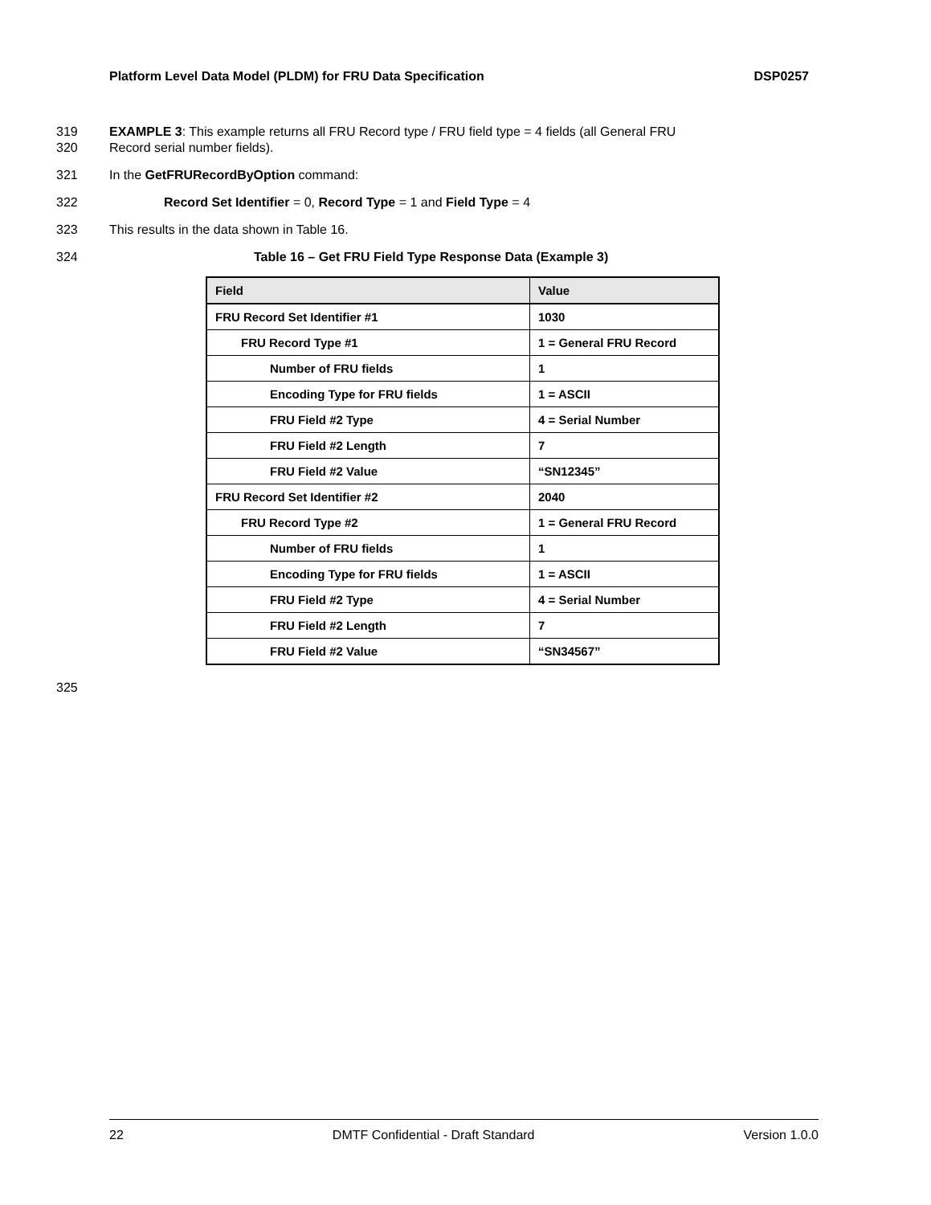Platform Level Data Model (PLDM) for FRU Data Specification DSP0257
319
320 EXAMPLE 3: This example returns all FRU Record type / FRU field type = 4 fields (all General FRU
Record serial number fields).
321 In the GetFRURecordByOption command:
322 Record Set Identifier = 0, Record Type = 1 and Field Type = 4
323 This results in the data shown in Table 16.
324 Table 16 – Get FRU Field Type Response Data (Example 3)
| Field | Value |
| --- | --- |
| FRU Record Set Identifier #1 | 1030 |
| FRU Record Type #1 | 1 = General FRU Record |
| Number of FRU fields | 1 |
| Encoding Type for FRU fields | 1 = ASCII |
| FRU Field #2 Type | 4 = Serial Number |
| FRU Field #2 Length | 7 |
| FRU Field #2 Value | “SN12345” |
| FRU Record Set Identifier #2 | 2040 |
| FRU Record Type #2 | 1 = General FRU Record |
| Number of FRU fields | 1 |
| Encoding Type for FRU fields | 1 = ASCII |
| FRU Field #2 Type | 4 = Serial Number |
| FRU Field #2 Length | 7 |
| FRU Field #2 Value | “SN34567” |
325
22 DMTF Confidential - Draft Standard Version 1.0.0